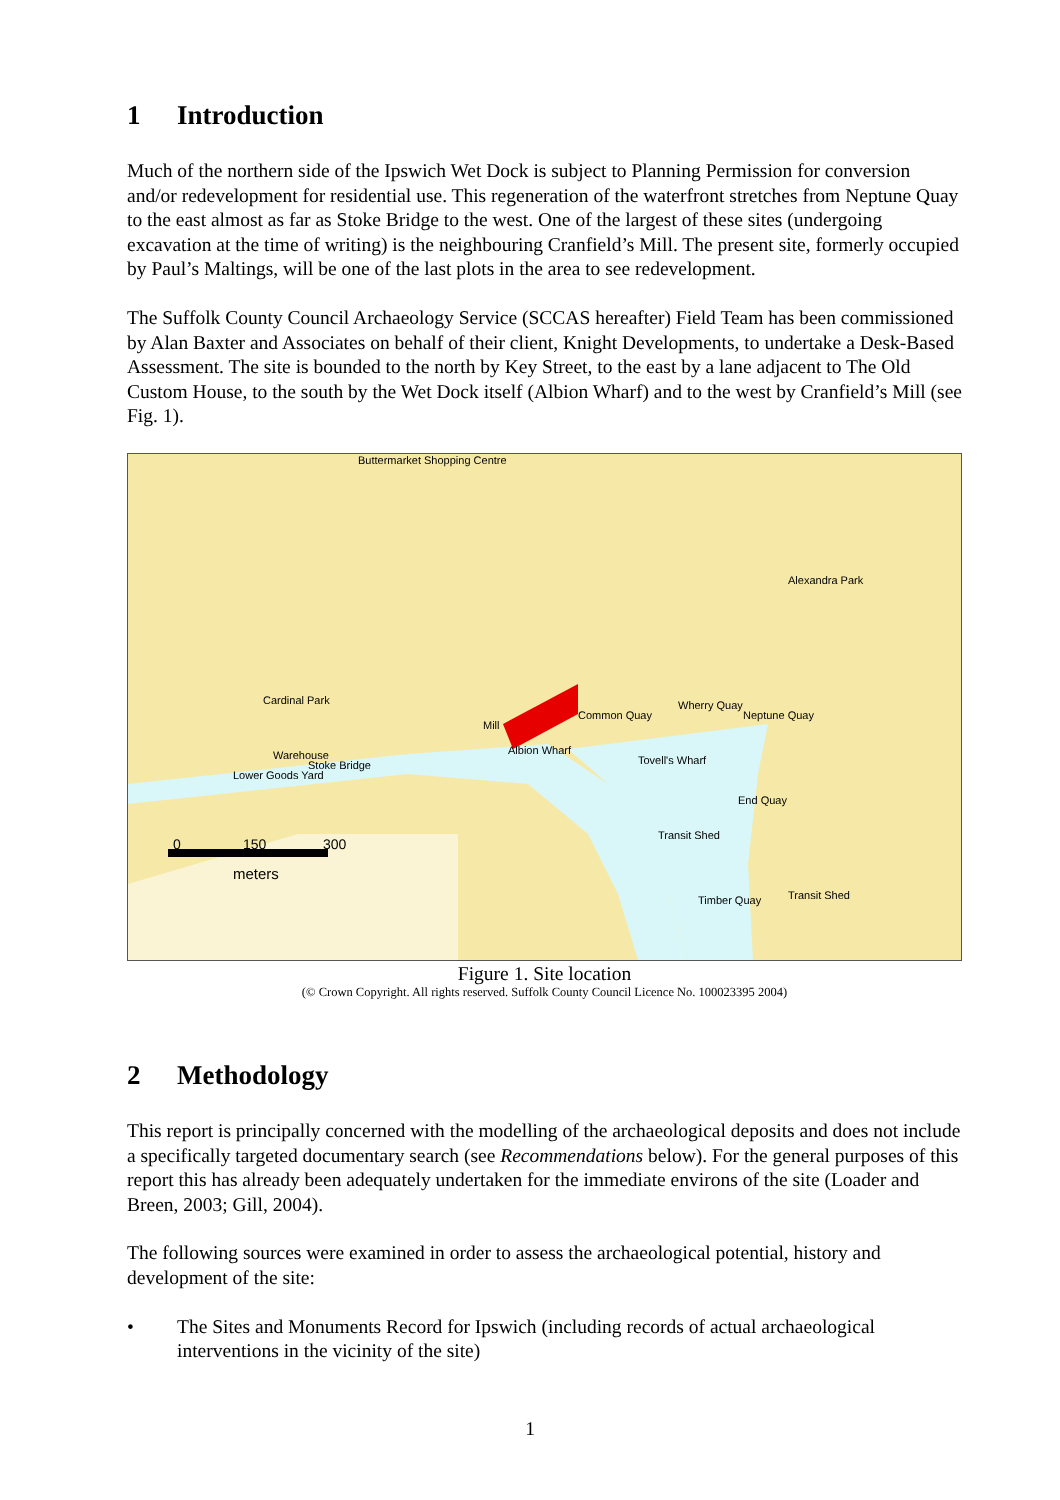1 Introduction
Much of the northern side of the Ipswich Wet Dock is subject to Planning Permission for conversion and/or redevelopment for residential use. This regeneration of the waterfront stretches from Neptune Quay to the east almost as far as Stoke Bridge to the west. One of the largest of these sites (undergoing excavation at the time of writing) is the neighbouring Cranfield’s Mill. The present site, formerly occupied by Paul’s Maltings, will be one of the last plots in the area to see redevelopment.
The Suffolk County Council Archaeology Service (SCCAS hereafter) Field Team has been commissioned by Alan Baxter and Associates on behalf of their client, Knight Developments, to undertake a Desk-Based Assessment. The site is bounded to the north by Key Street, to the east by a lane adjacent to The Old Custom House, to the south by the Wet Dock itself (Albion Wharf) and to the west by Cranfield’s Mill (see Fig. 1).
Buttermarket Shopping Centre
Alexandra Park
Cardinal Park
Mill
Albion Wharf
Common Quay
Wherry Quay
Neptune Quay
Tovell's Wharf
End Quay
Transit Shed
Timber Quay
Transit Shed
Warehouse
Lower Goods Yard
Stoke Bridge
0
150
300
meters
Figure 1. Site location
(© Crown Copyright. All rights reserved. Suffolk County Council Licence No. 100023395 2004)
2 Methodology
This report is principally concerned with the modelling of the archaeological deposits and does not include a specifically targeted documentary search (see Recommendations below). For the general purposes of this report this has already been adequately undertaken for the immediate environs of the site (Loader and Breen, 2003; Gill, 2004).
The following sources were examined in order to assess the archaeological potential, history and development of the site:
• The Sites and Monuments Record for Ipswich (including records of actual archaeological interventions in the vicinity of the site)
1